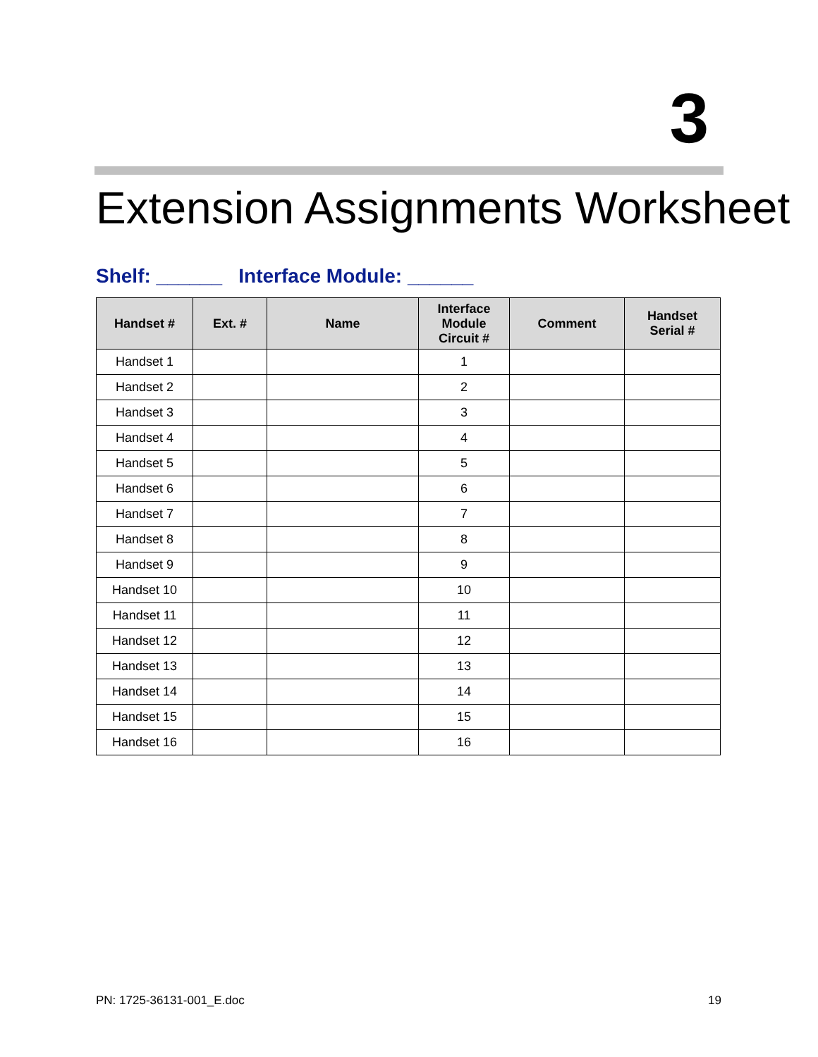3
Extension Assignments Worksheet
Shelf: ______ Interface Module: ______
| Handset # | Ext. # | Name | Interface Module Circuit # | Comment | Handset Serial # |
| --- | --- | --- | --- | --- | --- |
| Handset 1 | | | 1 | | |
| Handset 2 | | | 2 | | |
| Handset 3 | | | 3 | | |
| Handset 4 | | | 4 | | |
| Handset 5 | | | 5 | | |
| Handset 6 | | | 6 | | |
| Handset 7 | | | 7 | | |
| Handset 8 | | | 8 | | |
| Handset 9 | | | 9 | | |
| Handset 10 | | | 10 | | |
| Handset 11 | | | 11 | | |
| Handset 12 | | | 12 | | |
| Handset 13 | | | 13 | | |
| Handset 14 | | | 14 | | |
| Handset 15 | | | 15 | | |
| Handset 16 | | | 16 | | |
PN: 1725-36131-001_E.doc 19